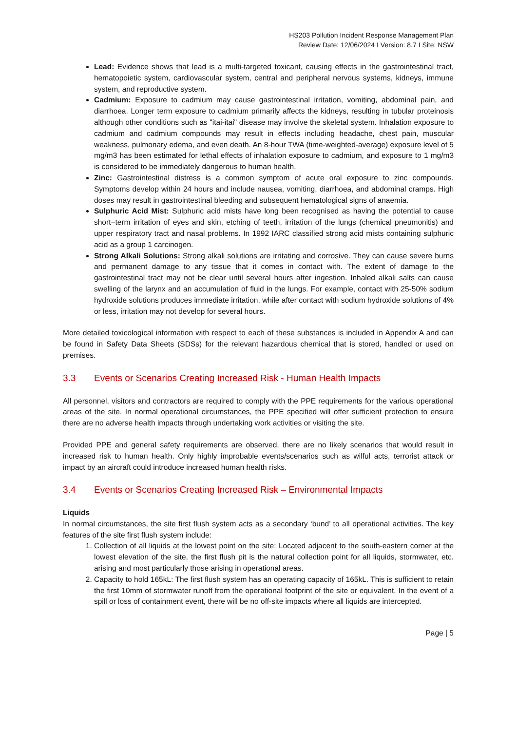HS203 Pollution Incident Response Management Plan
Review Date: 12/06/2024 I Version: 8.7 I Site: NSW
Lead: Evidence shows that lead is a multi-targeted toxicant, causing effects in the gastrointestinal tract, hematopoietic system, cardiovascular system, central and peripheral nervous systems, kidneys, immune system, and reproductive system.
Cadmium: Exposure to cadmium may cause gastrointestinal irritation, vomiting, abdominal pain, and diarrhoea. Longer term exposure to cadmium primarily affects the kidneys, resulting in tubular proteinosis although other conditions such as "itai-itai" disease may involve the skeletal system. Inhalation exposure to cadmium and cadmium compounds may result in effects including headache, chest pain, muscular weakness, pulmonary edema, and even death. An 8-hour TWA (time-weighted-average) exposure level of 5 mg/m3 has been estimated for lethal effects of inhalation exposure to cadmium, and exposure to 1 mg/m3 is considered to be immediately dangerous to human health.
Zinc: Gastrointestinal distress is a common symptom of acute oral exposure to zinc compounds. Symptoms develop within 24 hours and include nausea, vomiting, diarrhoea, and abdominal cramps. High doses may result in gastrointestinal bleeding and subsequent hematological signs of anaemia.
Sulphuric Acid Mist: Sulphuric acid mists have long been recognised as having the potential to cause short−term irritation of eyes and skin, etching of teeth, irritation of the lungs (chemical pneumonitis) and upper respiratory tract and nasal problems. In 1992 IARC classified strong acid mists containing sulphuric acid as a group 1 carcinogen.
Strong Alkali Solutions: Strong alkali solutions are irritating and corrosive. They can cause severe burns and permanent damage to any tissue that it comes in contact with. The extent of damage to the gastrointestinal tract may not be clear until several hours after ingestion. Inhaled alkali salts can cause swelling of the larynx and an accumulation of fluid in the lungs. For example, contact with 25-50% sodium hydroxide solutions produces immediate irritation, while after contact with sodium hydroxide solutions of 4% or less, irritation may not develop for several hours.
More detailed toxicological information with respect to each of these substances is included in Appendix A and can be found in Safety Data Sheets (SDSs) for the relevant hazardous chemical that is stored, handled or used on premises.
3.3 Events or Scenarios Creating Increased Risk - Human Health Impacts
All personnel, visitors and contractors are required to comply with the PPE requirements for the various operational areas of the site. In normal operational circumstances, the PPE specified will offer sufficient protection to ensure there are no adverse health impacts through undertaking work activities or visiting the site.
Provided PPE and general safety requirements are observed, there are no likely scenarios that would result in increased risk to human health. Only highly improbable events/scenarios such as wilful acts, terrorist attack or impact by an aircraft could introduce increased human health risks.
3.4 Events or Scenarios Creating Increased Risk – Environmental Impacts
Liquids
In normal circumstances, the site first flush system acts as a secondary ‘bund’ to all operational activities. The key features of the site first flush system include:
1. Collection of all liquids at the lowest point on the site: Located adjacent to the south-eastern corner at the lowest elevation of the site, the first flush pit is the natural collection point for all liquids, stormwater, etc. arising and most particularly those arising in operational areas.
2. Capacity to hold 165kL: The first flush system has an operating capacity of 165kL. This is sufficient to retain the first 10mm of stormwater runoff from the operational footprint of the site or equivalent. In the event of a spill or loss of containment event, there will be no off-site impacts where all liquids are intercepted.
Page | 5